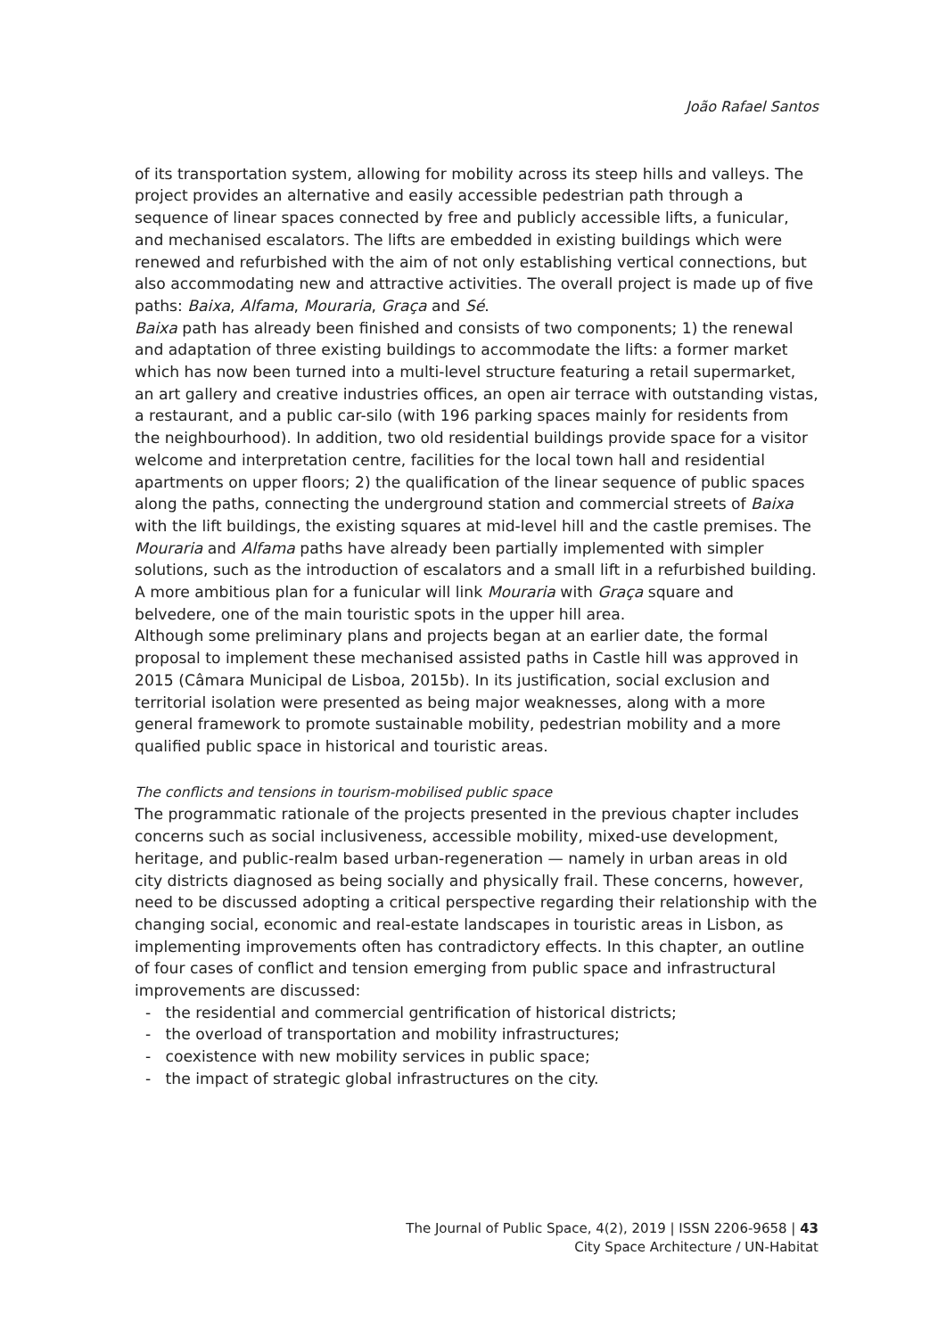João Rafael Santos
of its transportation system, allowing for mobility across its steep hills and valleys. The project provides an alternative and easily accessible pedestrian path through a sequence of linear spaces connected by free and publicly accessible lifts, a funicular, and mechanised escalators. The lifts are embedded in existing buildings which were renewed and refurbished with the aim of not only establishing vertical connections, but also accommodating new and attractive activities. The overall project is made up of five paths: Baixa, Alfama, Mouraria, Graça and Sé.
Baixa path has already been finished and consists of two components; 1) the renewal and adaptation of three existing buildings to accommodate the lifts: a former market which has now been turned into a multi-level structure featuring a retail supermarket, an art gallery and creative industries offices, an open air terrace with outstanding vistas, a restaurant, and a public car-silo (with 196 parking spaces mainly for residents from the neighbourhood). In addition, two old residential buildings provide space for a visitor welcome and interpretation centre, facilities for the local town hall and residential apartments on upper floors; 2) the qualification of the linear sequence of public spaces along the paths, connecting the underground station and commercial streets of Baixa with the lift buildings, the existing squares at mid-level hill and the castle premises. The Mouraria and Alfama paths have already been partially implemented with simpler solutions, such as the introduction of escalators and a small lift in a refurbished building. A more ambitious plan for a funicular will link Mouraria with Graça square and belvedere, one of the main touristic spots in the upper hill area.
Although some preliminary plans and projects began at an earlier date, the formal proposal to implement these mechanised assisted paths in Castle hill was approved in 2015 (Câmara Municipal de Lisboa, 2015b). In its justification, social exclusion and territorial isolation were presented as being major weaknesses, along with a more general framework to promote sustainable mobility, pedestrian mobility and a more qualified public space in historical and touristic areas.
The conflicts and tensions in tourism-mobilised public space
The programmatic rationale of the projects presented in the previous chapter includes concerns such as social inclusiveness, accessible mobility, mixed-use development, heritage, and public-realm based urban-regeneration — namely in urban areas in old city districts diagnosed as being socially and physically frail. These concerns, however, need to be discussed adopting a critical perspective regarding their relationship with the changing social, economic and real-estate landscapes in touristic areas in Lisbon, as implementing improvements often has contradictory effects. In this chapter, an outline of four cases of conflict and tension emerging from public space and infrastructural improvements are discussed:
- the residential and commercial gentrification of historical districts;
- the overload of transportation and mobility infrastructures;
- coexistence with new mobility services in public space;
- the impact of strategic global infrastructures on the city.
The Journal of Public Space, 4(2), 2019 | ISSN 2206-9658 | 43
City Space Architecture / UN-Habitat